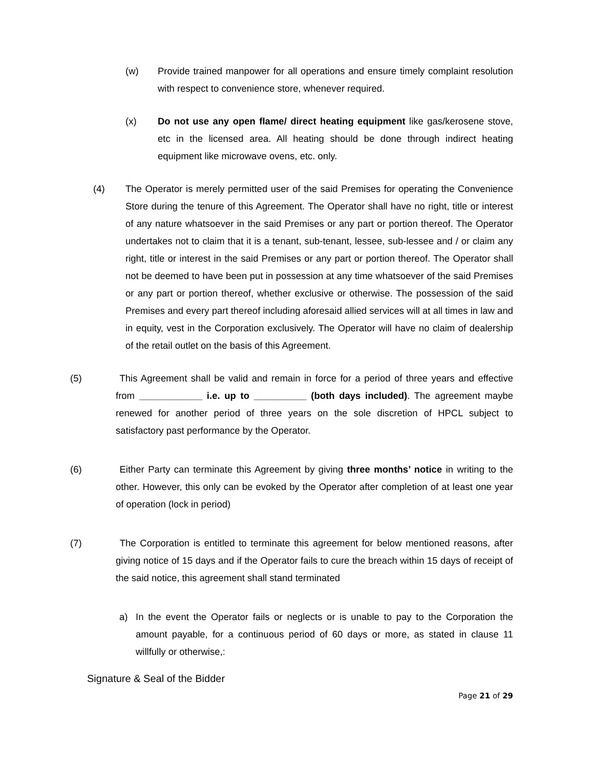(w) Provide trained manpower for all operations and ensure timely complaint resolution with respect to convenience store, whenever required.
(x) Do not use any open flame/ direct heating equipment like gas/kerosene stove, etc in the licensed area. All heating should be done through indirect heating equipment like microwave ovens, etc. only.
(4) The Operator is merely permitted user of the said Premises for operating the Convenience Store during the tenure of this Agreement. The Operator shall have no right, title or interest of any nature whatsoever in the said Premises or any part or portion thereof. The Operator undertakes not to claim that it is a tenant, sub-tenant, lessee, sub-lessee and / or claim any right, title or interest in the said Premises or any part or portion thereof. The Operator shall not be deemed to have been put in possession at any time whatsoever of the said Premises or any part or portion thereof, whether exclusive or otherwise. The possession of the said Premises and every part thereof including aforesaid allied services will at all times in law and in equity, vest in the Corporation exclusively. The Operator will have no claim of dealership of the retail outlet on the basis of this Agreement.
(5) This Agreement shall be valid and remain in force for a period of three years and effective from ____________ i.e. up to __________ (both days included). The agreement maybe renewed for another period of three years on the sole discretion of HPCL subject to satisfactory past performance by the Operator.
(6) Either Party can terminate this Agreement by giving three months’ notice in writing to the other. However, this only can be evoked by the Operator after completion of at least one year of operation (lock in period)
(7) The Corporation is entitled to terminate this agreement for below mentioned reasons, after giving notice of 15 days and if the Operator fails to cure the breach within 15 days of receipt of the said notice, this agreement shall stand terminated
a) In the event the Operator fails or neglects or is unable to pay to the Corporation the amount payable, for a continuous period of 60 days or more, as stated in clause 11 willfully or otherwise,:
Signature & Seal of the Bidder
Page 21 of 29